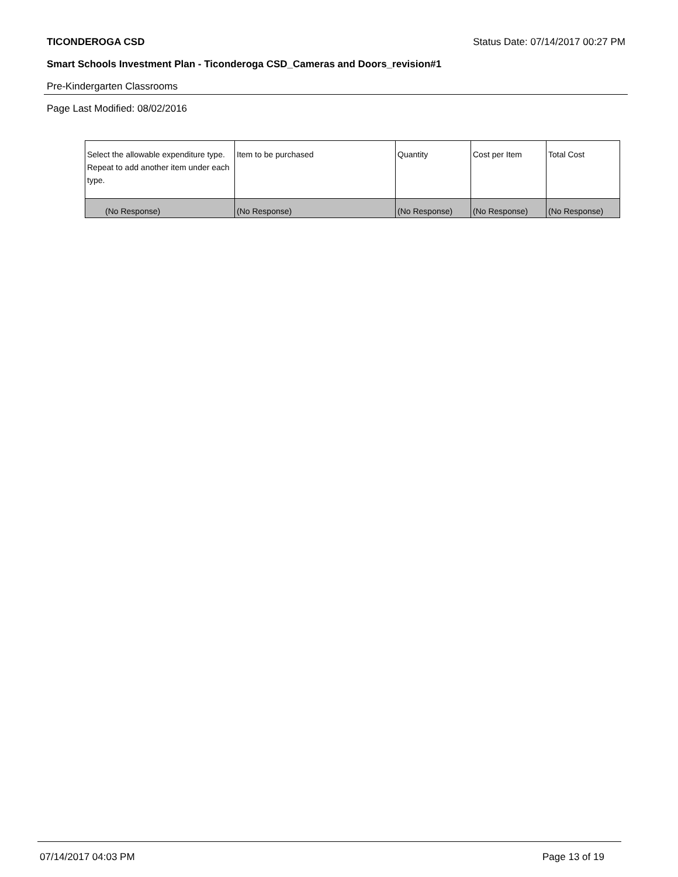TICONDEROGA CSD Status Date: 07/14/2017 00:27 PM
Smart Schools Investment Plan - Ticonderoga CSD_Cameras and Doors_revision#1
Pre-Kindergarten Classrooms
Page Last Modified: 08/02/2016
| Select the allowable expenditure type. Repeat to add another item under each type. | Item to be purchased | Quantity | Cost per Item | Total Cost |
| --- | --- | --- | --- | --- |
| (No Response) | (No Response) | (No Response) | (No Response) | (No Response) |
07/14/2017 04:03 PM Page 13 of 19